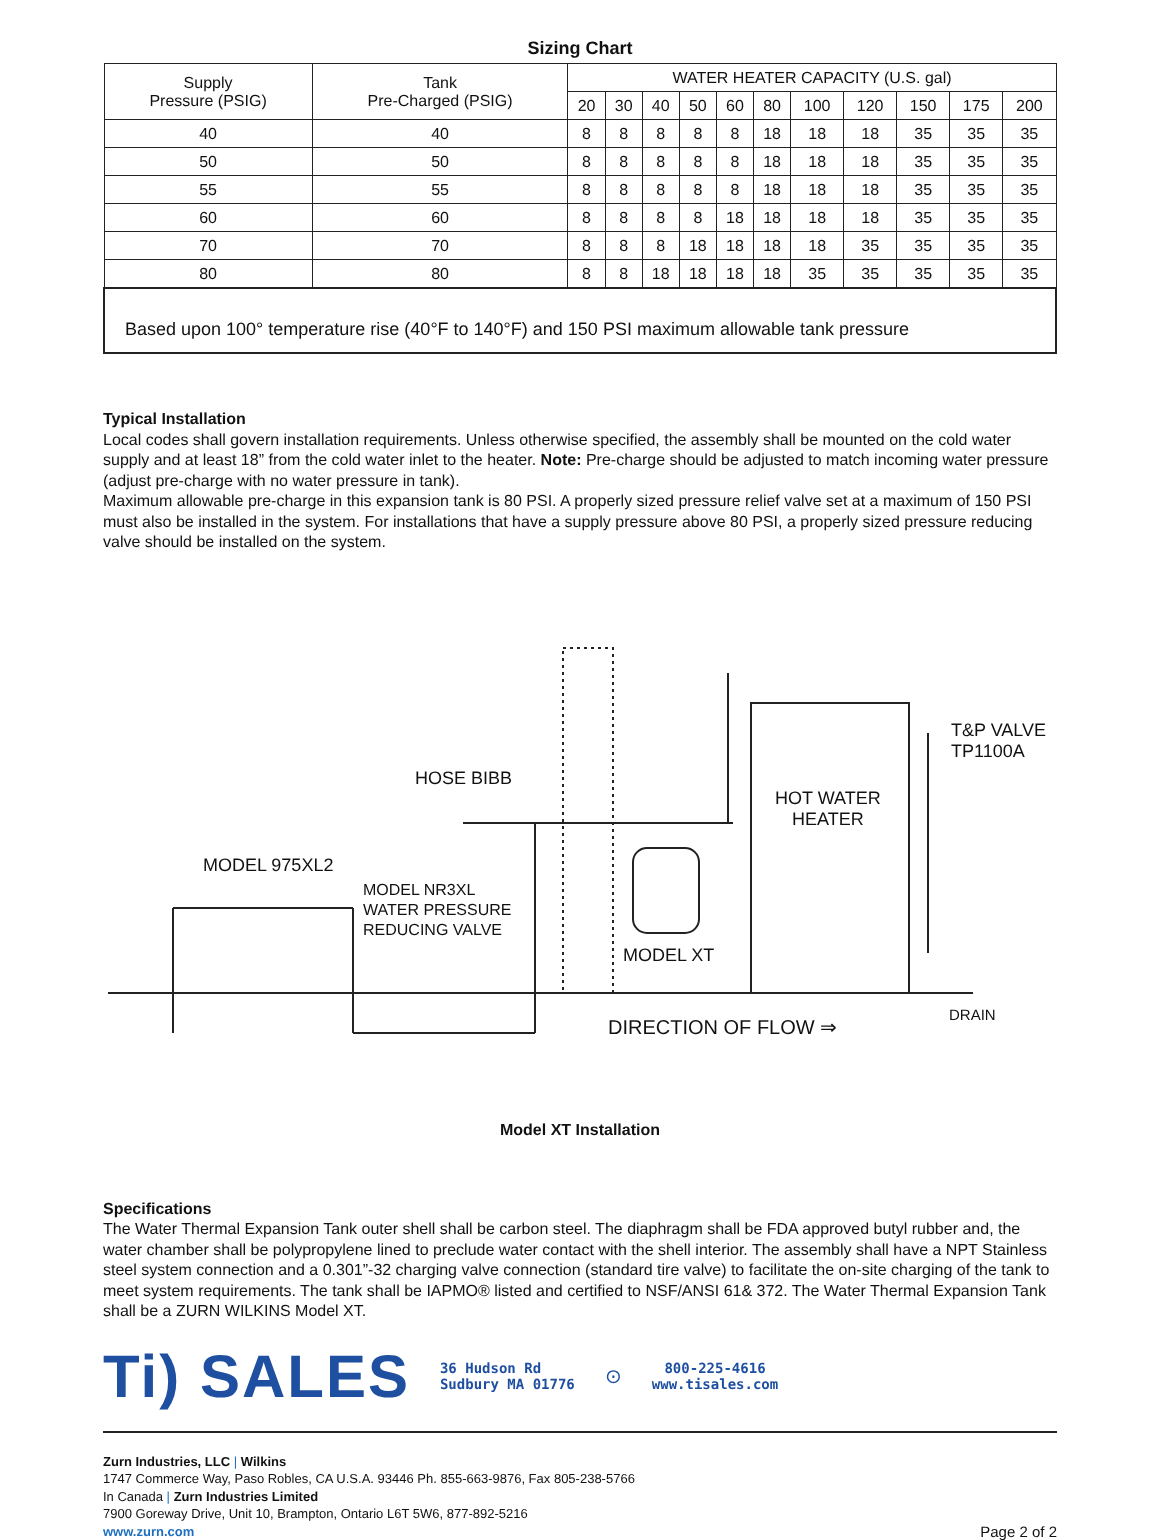Sizing Chart
| Supply Pressure (PSIG) | Tank Pre-Charged (PSIG) | WATER HEATER CAPACITY (U.S. gal) | | | | | | | | | | |
| --- | --- | --- | --- | --- | --- | --- | --- | --- | --- | --- | --- | --- |
| | | 20 | 30 | 40 | 50 | 60 | 80 | 100 | 120 | 150 | 175 | 200 |
| 40 | 40 | 8 | 8 | 8 | 8 | 8 | 18 | 18 | 18 | 35 | 35 | 35 |
| 50 | 50 | 8 | 8 | 8 | 8 | 8 | 18 | 18 | 18 | 35 | 35 | 35 |
| 55 | 55 | 8 | 8 | 8 | 8 | 8 | 18 | 18 | 18 | 35 | 35 | 35 |
| 60 | 60 | 8 | 8 | 8 | 8 | 18 | 18 | 18 | 18 | 35 | 35 | 35 |
| 70 | 70 | 8 | 8 | 8 | 18 | 18 | 18 | 18 | 35 | 35 | 35 | 35 |
| 80 | 80 | 8 | 8 | 18 | 18 | 18 | 18 | 35 | 35 | 35 | 35 | 35 |
| Based upon 100° temperature rise (40°F to 140°F) and 150 PSI maximum allowable tank pressure | | | | | | | | | | | | |
Typical Installation
Local codes shall govern installation requirements. Unless otherwise specified, the assembly shall be mounted on the cold water supply and at least 18” from the cold water inlet to the heater. Note: Pre-charge should be adjusted to match incoming water pressure (adjust pre-charge with no water pressure in tank).
Maximum allowable pre-charge in this expansion tank is 80 PSI. A properly sized pressure relief valve set at a maximum of 150 PSI must also be installed in the system. For installations that have a supply pressure above 80 PSI, a properly sized pressure reducing valve should be installed on the system.
HOSE BIBB
HOT WATER
HEATER
T&P VALVE
TP1100A
MODEL 975XL2
MODEL NR3XL
WATER PRESSURE
REDUCING VALVE
MODEL XT
DIRECTION OF FLOW ⇒
DRAIN
Model XT Installation
Specifications
The Water Thermal Expansion Tank outer shell shall be carbon steel. The diaphragm shall be FDA approved butyl rubber and, the water chamber shall be polypropylene lined to preclude water contact with the shell interior. The assembly shall have a NPT Stainless steel system connection and a 0.301”-32 charging valve connection (standard tire valve) to facilitate the on-site charging of the tank to meet system requirements. The tank shall be IAPMO® listed and certified to NSF/ANSI 61& 372. The Water Thermal Expansion Tank shall be a ZURN WILKINS Model XT.
Ti) SALES 36 Hudson Rd
Sudbury MA 01776 ⊙ 800-225-4616
www.tisales.com
Zurn Industries, LLC | Wilkins
1747 Commerce Way, Paso Robles, CA U.S.A. 93446 Ph. 855-663-9876, Fax 805-238-5766
In Canada | Zurn Industries Limited
7900 Goreway Drive, Unit 10, Brampton, Ontario L6T 5W6, 877-892-5216
www.zurn.com Page 2 of 2